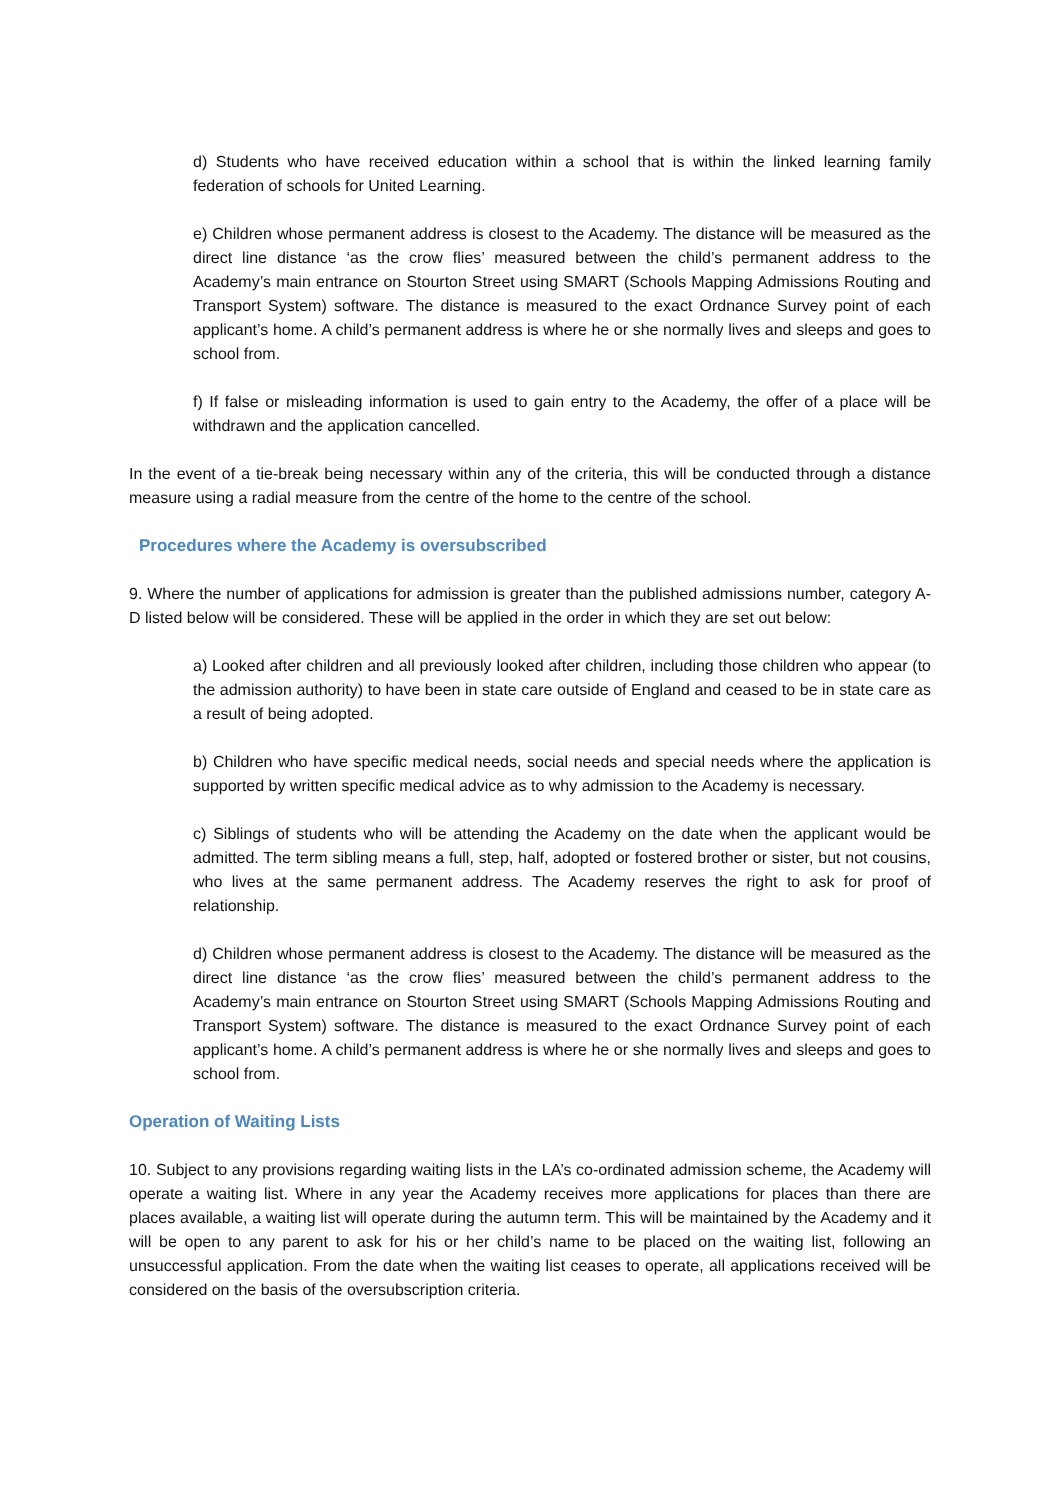d) Students who have received education within a school that is within the linked learning family federation of schools for United Learning.
e) Children whose permanent address is closest to the Academy. The distance will be measured as the direct line distance ‘as the crow flies’ measured between the child’s permanent address to the Academy’s main entrance on Stourton Street using SMART (Schools Mapping Admissions Routing and Transport System) software. The distance is measured to the exact Ordnance Survey point of each applicant’s home. A child’s permanent address is where he or she normally lives and sleeps and goes to school from.
f) If false or misleading information is used to gain entry to the Academy, the offer of a place will be withdrawn and the application cancelled.
In the event of a tie-break being necessary within any of the criteria, this will be conducted through a distance measure using a radial measure from the centre of the home to the centre of the school.
Procedures where the Academy is oversubscribed
9. Where the number of applications for admission is greater than the published admissions number, category A-D listed below will be considered. These will be applied in the order in which they are set out below:
a) Looked after children and all previously looked after children, including those children who appear (to the admission authority) to have been in state care outside of England and ceased to be in state care as a result of being adopted.
b) Children who have specific medical needs, social needs and special needs where the application is supported by written specific medical advice as to why admission to the Academy is necessary.
c) Siblings of students who will be attending the Academy on the date when the applicant would be admitted. The term sibling means a full, step, half, adopted or fostered brother or sister, but not cousins, who lives at the same permanent address. The Academy reserves the right to ask for proof of relationship.
d) Children whose permanent address is closest to the Academy. The distance will be measured as the direct line distance ‘as the crow flies’ measured between the child’s permanent address to the Academy’s main entrance on Stourton Street using SMART (Schools Mapping Admissions Routing and Transport System) software. The distance is measured to the exact Ordnance Survey point of each applicant’s home. A child’s permanent address is where he or she normally lives and sleeps and goes to school from.
Operation of Waiting Lists
10. Subject to any provisions regarding waiting lists in the LA’s co-ordinated admission scheme, the Academy will operate a waiting list. Where in any year the Academy receives more applications for places than there are places available, a waiting list will operate during the autumn term. This will be maintained by the Academy and it will be open to any parent to ask for his or her child’s name to be placed on the waiting list, following an unsuccessful application. From the date when the waiting list ceases to operate, all applications received will be considered on the basis of the oversubscription criteria.